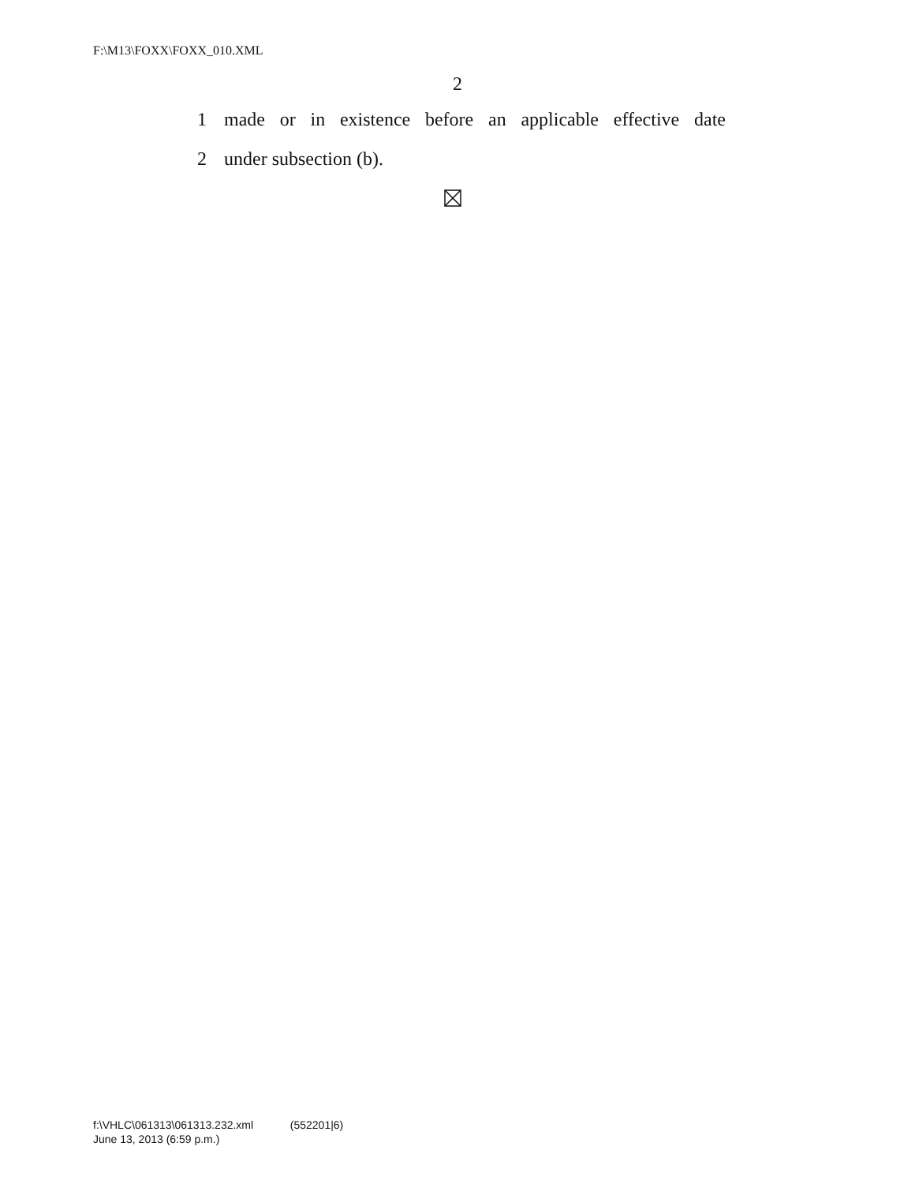F:\M13\FOXX\FOXX_010.XML
2
1 made or in existence before an applicable effective date
2 under subsection (b).
f:\VHLC\061313\061313.232.xml (552201|6)
June 13, 2013 (6:59 p.m.)